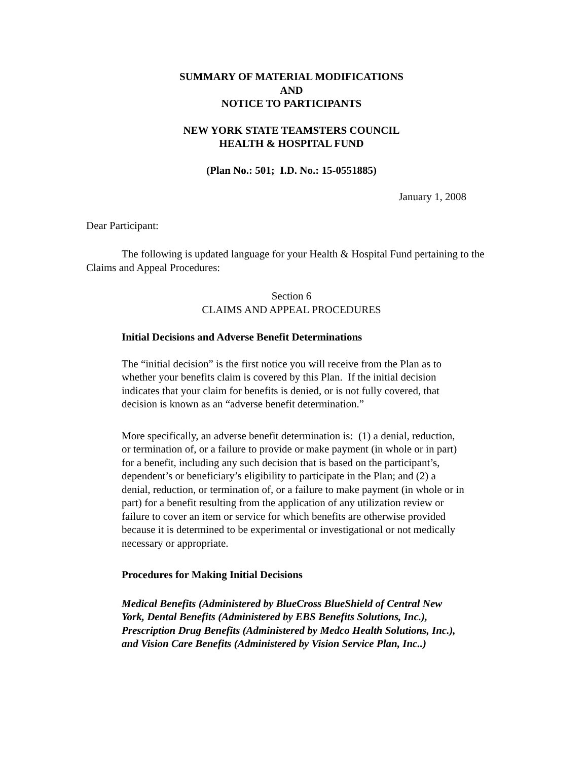SUMMARY OF MATERIAL MODIFICATIONS
AND
NOTICE TO PARTICIPANTS
NEW YORK STATE TEAMSTERS COUNCIL
HEALTH & HOSPITAL FUND
(Plan No.: 501; I.D. No.: 15-0551885)
January 1, 2008
Dear Participant:
The following is updated language for your Health & Hospital Fund pertaining to the Claims and Appeal Procedures:
Section 6
CLAIMS AND APPEAL PROCEDURES
Initial Decisions and Adverse Benefit Determinations
The “initial decision” is the first notice you will receive from the Plan as to whether your benefits claim is covered by this Plan. If the initial decision indicates that your claim for benefits is denied, or is not fully covered, that decision is known as an “adverse benefit determination.”
More specifically, an adverse benefit determination is: (1) a denial, reduction, or termination of, or a failure to provide or make payment (in whole or in part) for a benefit, including any such decision that is based on the participant’s, dependent’s or beneficiary’s eligibility to participate in the Plan; and (2) a denial, reduction, or termination of, or a failure to make payment (in whole or in part) for a benefit resulting from the application of any utilization review or failure to cover an item or service for which benefits are otherwise provided because it is determined to be experimental or investigational or not medically necessary or appropriate.
Procedures for Making Initial Decisions
Medical Benefits (Administered by BlueCross BlueShield of Central New York, Dental Benefits (Administered by EBS Benefits Solutions, Inc.), Prescription Drug Benefits (Administered by Medco Health Solutions, Inc.), and Vision Care Benefits (Administered by Vision Service Plan, Inc..)